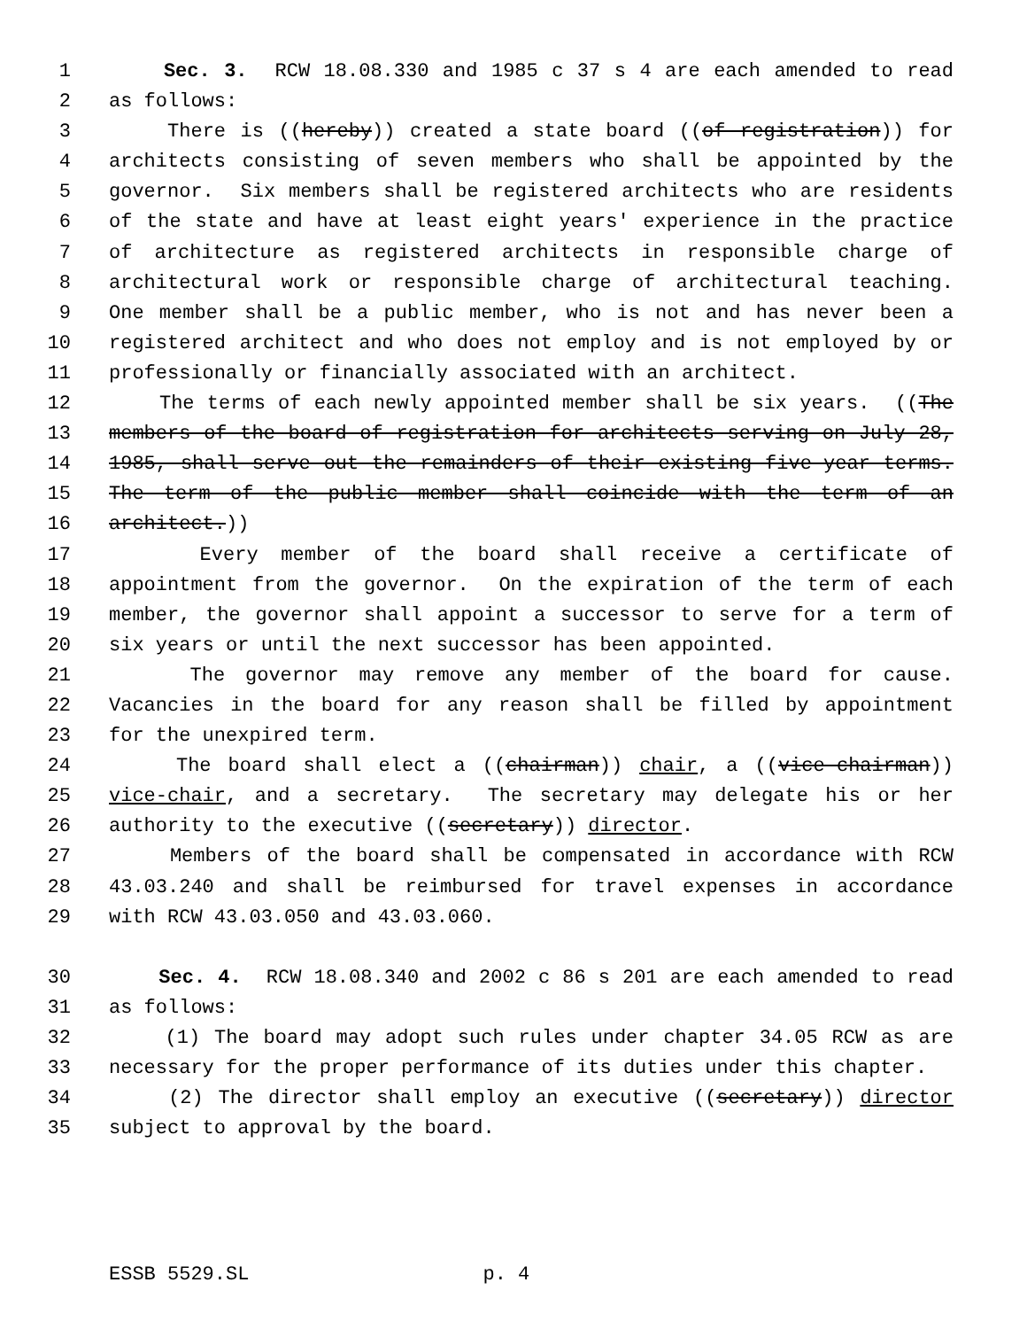1 Sec. 3. RCW 18.08.330 and 1985 c 37 s 4 are each amended to read
2 as follows:
3 There is ((hereby)) created a state board ((of registration)) for
4 architects consisting of seven members who shall be appointed by the
5 governor. Six members shall be registered architects who are residents
6 of the state and have at least eight years' experience in the practice
7 of architecture as registered architects in responsible charge of
8 architectural work or responsible charge of architectural teaching.
9 One member shall be a public member, who is not and has never been a
10 registered architect and who does not employ and is not employed by or
11 professionally or financially associated with an architect.
12 The terms of each newly appointed member shall be six years. ((The
13 members of the board of registration for architects serving on July 28,
14 1985, shall serve out the remainders of their existing five-year terms.
15 The term of the public member shall coincide with the term of an
16 architect.))
17 Every member of the board shall receive a certificate of
18 appointment from the governor. On the expiration of the term of each
19 member, the governor shall appoint a successor to serve for a term of
20 six years or until the next successor has been appointed.
21 The governor may remove any member of the board for cause.
22 Vacancies in the board for any reason shall be filled by appointment
23 for the unexpired term.
24 The board shall elect a ((chairman)) chair, a ((vice-chairman))
25 vice-chair, and a secretary. The secretary may delegate his or her
26 authority to the executive ((secretary)) director.
27 Members of the board shall be compensated in accordance with RCW
28 43.03.240 and shall be reimbursed for travel expenses in accordance
29 with RCW 43.03.050 and 43.03.060.
30 Sec. 4. RCW 18.08.340 and 2002 c 86 s 201 are each amended to read
31 as follows:
32 (1) The board may adopt such rules under chapter 34.05 RCW as are
33 necessary for the proper performance of its duties under this chapter.
34 (2) The director shall employ an executive ((secretary)) director
35 subject to approval by the board.
ESSB 5529.SL p. 4